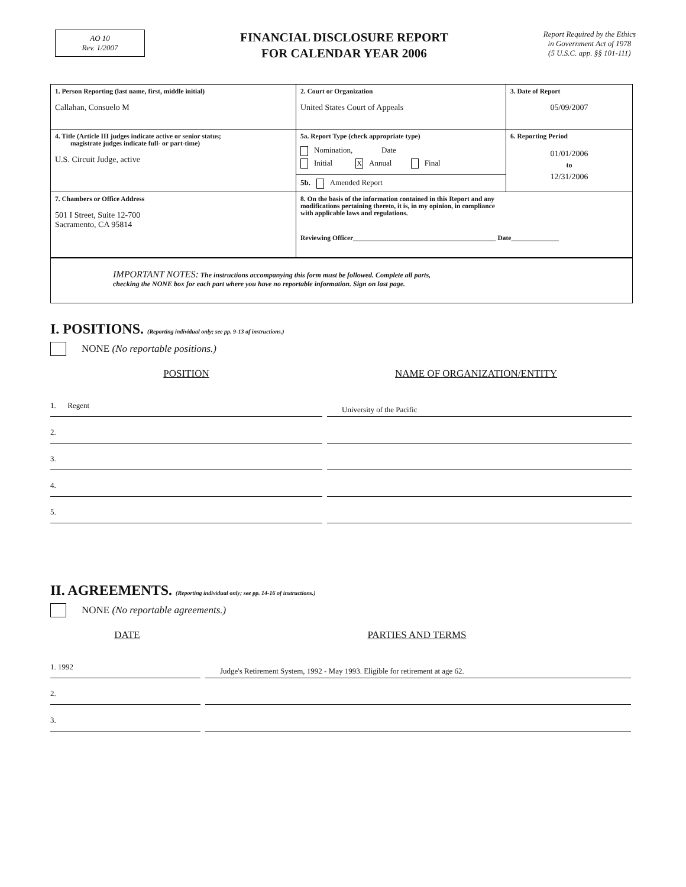AO 10
Rev. 1/2007
FINANCIAL DISCLOSURE REPORT
FOR CALENDAR YEAR 2006
Report Required by the Ethics
in Government Act of 1978
(5 U.S.C. app. §§ 101-111)
| 1. Person Reporting (last name, first, middle initial) Callahan, Consuelo M | 2. Court or Organization United States Court of Appeals | 3. Date of Report 05/09/2007 |
| 4. Title (Article III judges indicate active or senior status; magistrate judges indicate full- or part-time) U.S. Circuit Judge, active | 5a. Report Type (check appropriate type) Nomination, Date Initial X Annual Final 5b. Amended Report | 6. Reporting Period 01/01/2006 to 12/31/2006 |
| 7. Chambers or Office Address 501 I Street, Suite 12-700 Sacramento, CA 95814 | 8. On the basis of the information contained in this Report and any modifications pertaining thereto, it is, in my opinion, in compliance with applicable laws and regulations. Reviewing Officer__________________________________________ Date______________ | |
IMPORTANT NOTES: The instructions accompanying this form must be followed. Complete all parts,
checking the NONE box for each part where you have no reportable information. Sign on last page.
I. POSITIONS. (Reporting individual only; see pp. 9-13 of instructions.)
NONE (No reportable positions.)
POSITION NAME OF ORGANIZATION/ENTITY
1. Regent
University of the Pacific
2.
3.
4.
5.
II. AGREEMENTS. (Reporting individual only; see pp. 14-16 of instructions.)
NONE (No reportable agreements.)
DATE PARTIES AND TERMS
1. 1992
Judge's Retirement System, 1992 - May 1993. Eligible for retirement at age 62.
2.
3.